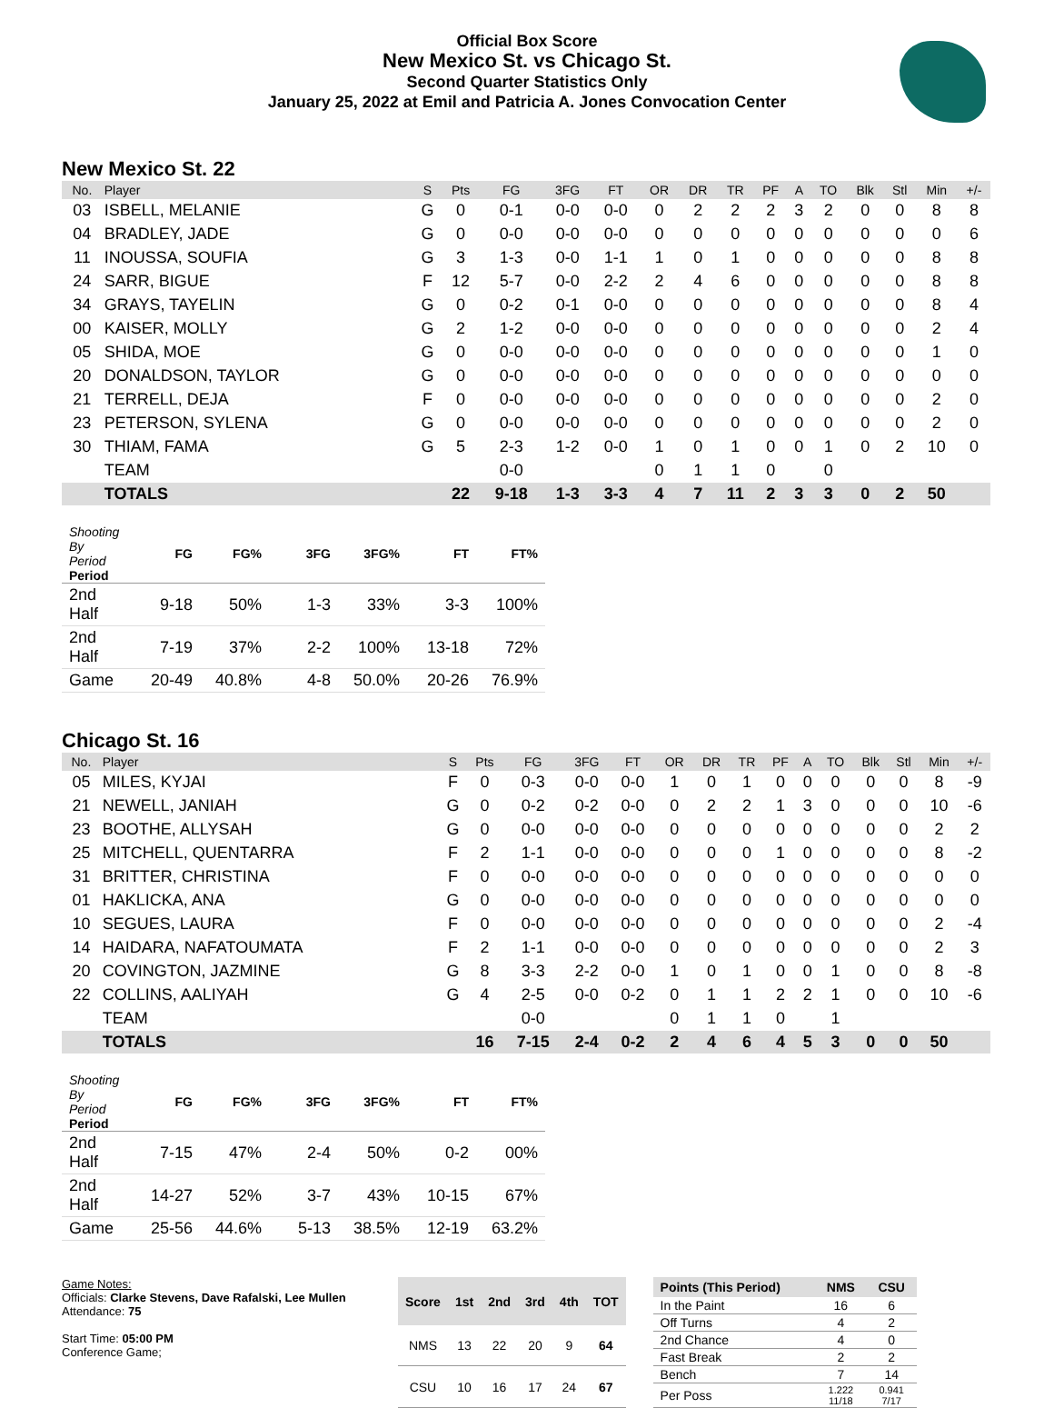Official Box Score
New Mexico St. vs Chicago St.
Second Quarter Statistics Only
January 25, 2022 at Emil and Patricia A. Jones Convocation Center
New Mexico St. 22
| No. | Player | S | Pts | FG | 3FG | FT | OR | DR | TR | PF | A | TO | Blk | Stl | Min | +/- |
| --- | --- | --- | --- | --- | --- | --- | --- | --- | --- | --- | --- | --- | --- | --- | --- | --- |
| 03 | ISBELL, MELANIE | G | 0 | 0-1 | 0-0 | 0-0 | 0 | 2 | 2 | 2 | 3 | 2 | 0 | 0 | 8 | 8 |
| 04 | BRADLEY, JADE | G | 0 | 0-0 | 0-0 | 0-0 | 0 | 0 | 0 | 0 | 0 | 0 | 0 | 0 | 0 | 6 |
| 11 | INOUSSA, SOUFIA | G | 3 | 1-3 | 0-0 | 1-1 | 1 | 0 | 1 | 0 | 0 | 0 | 0 | 0 | 8 | 8 |
| 24 | SARR, BIGUE | F | 12 | 5-7 | 0-0 | 2-2 | 2 | 4 | 6 | 0 | 0 | 0 | 0 | 0 | 8 | 8 |
| 34 | GRAYS, TAYELIN | G | 0 | 0-2 | 0-1 | 0-0 | 0 | 0 | 0 | 0 | 0 | 0 | 0 | 0 | 8 | 4 |
| 00 | KAISER, MOLLY | G | 2 | 1-2 | 0-0 | 0-0 | 0 | 0 | 0 | 0 | 0 | 0 | 0 | 0 | 2 | 4 |
| 05 | SHIDA, MOE | G | 0 | 0-0 | 0-0 | 0-0 | 0 | 0 | 0 | 0 | 0 | 0 | 0 | 0 | 1 | 0 |
| 20 | DONALDSON, TAYLOR | G | 0 | 0-0 | 0-0 | 0-0 | 0 | 0 | 0 | 0 | 0 | 0 | 0 | 0 | 0 | 0 |
| 21 | TERRELL, DEJA | F | 0 | 0-0 | 0-0 | 0-0 | 0 | 0 | 0 | 0 | 0 | 0 | 0 | 0 | 2 | 0 |
| 23 | PETERSON, SYLENA | G | 0 | 0-0 | 0-0 | 0-0 | 0 | 0 | 0 | 0 | 0 | 0 | 0 | 0 | 2 | 0 |
| 30 | THIAM, FAMA | G | 5 | 2-3 | 1-2 | 0-0 | 1 | 0 | 1 | 0 | 0 | 1 | 0 | 2 | 10 | 0 |
| | TEAM | | | 0-0 | | | 0 | 1 | 1 | 0 | | 0 | | | | |
| | TOTALS | | 22 | 9-18 | 1-3 | 3-3 | 4 | 7 | 11 | 2 | 3 | 3 | 0 | 2 | 50 | |
| Shooting By Period Period | FG | FG% | 3FG | 3FG% | FT | FT% |
| --- | --- | --- | --- | --- | --- | --- |
| 2nd Half | 9-18 | 50% | 1-3 | 33% | 3-3 | 100% |
| 2nd Half | 7-19 | 37% | 2-2 | 100% | 13-18 | 72% |
| Game | 20-49 | 40.8% | 4-8 | 50.0% | 20-26 | 76.9% |
Chicago St. 16
| No. | Player | S | Pts | FG | 3FG | FT | OR | DR | TR | PF | A | TO | Blk | Stl | Min | +/- |
| --- | --- | --- | --- | --- | --- | --- | --- | --- | --- | --- | --- | --- | --- | --- | --- | --- |
| 05 | MILES, KYJAI | F | 0 | 0-3 | 0-0 | 0-0 | 1 | 0 | 1 | 0 | 0 | 0 | 0 | 0 | 8 | -9 |
| 21 | NEWELL, JANIAH | G | 0 | 0-2 | 0-2 | 0-0 | 0 | 2 | 2 | 1 | 3 | 0 | 0 | 0 | 10 | -6 |
| 23 | BOOTHE, ALLYSAH | G | 0 | 0-0 | 0-0 | 0-0 | 0 | 0 | 0 | 0 | 0 | 0 | 0 | 0 | 2 | 2 |
| 25 | MITCHELL, QUENTARRA | F | 2 | 1-1 | 0-0 | 0-0 | 0 | 0 | 0 | 1 | 0 | 0 | 0 | 0 | 8 | -2 |
| 31 | BRITTER, CHRISTINA | F | 0 | 0-0 | 0-0 | 0-0 | 0 | 0 | 0 | 0 | 0 | 0 | 0 | 0 | 0 | 0 |
| 01 | HAKLICKA, ANA | G | 0 | 0-0 | 0-0 | 0-0 | 0 | 0 | 0 | 0 | 0 | 0 | 0 | 0 | 0 | 0 |
| 10 | SEGUES, LAURA | F | 0 | 0-0 | 0-0 | 0-0 | 0 | 0 | 0 | 0 | 0 | 0 | 0 | 0 | 2 | -4 |
| 14 | HAIDARA, NAFATOUMATA | F | 2 | 1-1 | 0-0 | 0-0 | 0 | 0 | 0 | 0 | 0 | 0 | 0 | 0 | 2 | 3 |
| 20 | COVINGTON, JAZMINE | G | 8 | 3-3 | 2-2 | 0-0 | 1 | 0 | 1 | 0 | 0 | 1 | 0 | 0 | 8 | -8 |
| 22 | COLLINS, AALIYAH | G | 4 | 2-5 | 0-0 | 0-2 | 0 | 1 | 1 | 2 | 2 | 1 | 0 | 0 | 10 | -6 |
| | TEAM | | | 0-0 | | | 0 | 1 | 1 | 0 | | 1 | | | | |
| | TOTALS | | 16 | 7-15 | 2-4 | 0-2 | 2 | 4 | 6 | 4 | 5 | 3 | 0 | 0 | 50 | |
| Shooting By Period Period | FG | FG% | 3FG | 3FG% | FT | FT% |
| --- | --- | --- | --- | --- | --- | --- |
| 2nd Half | 7-15 | 47% | 2-4 | 50% | 0-2 | 00% |
| 2nd Half | 14-27 | 52% | 3-7 | 43% | 10-15 | 67% |
| Game | 25-56 | 44.6% | 5-13 | 38.5% | 12-19 | 63.2% |
Game Notes:
Officials: Clarke Stevens, Dave Rafalski, Lee Mullen
Attendance: 75
Start Time: 05:00 PM
Conference Game;
| Score | 1st | 2nd | 3rd | 4th | TOT |
| --- | --- | --- | --- | --- | --- |
| NMS | 13 | 22 | 20 | 9 | 64 |
| CSU | 10 | 16 | 17 | 24 | 67 |
| Points (This Period) | NMS | CSU |
| --- | --- | --- |
| In the Paint | 16 | 6 |
| Off Turns | 4 | 2 |
| 2nd Chance | 4 | 0 |
| Fast Break | 2 | 2 |
| Bench | 7 | 14 |
| Per Poss | 1.222 11/18 | 0.941 7/17 |